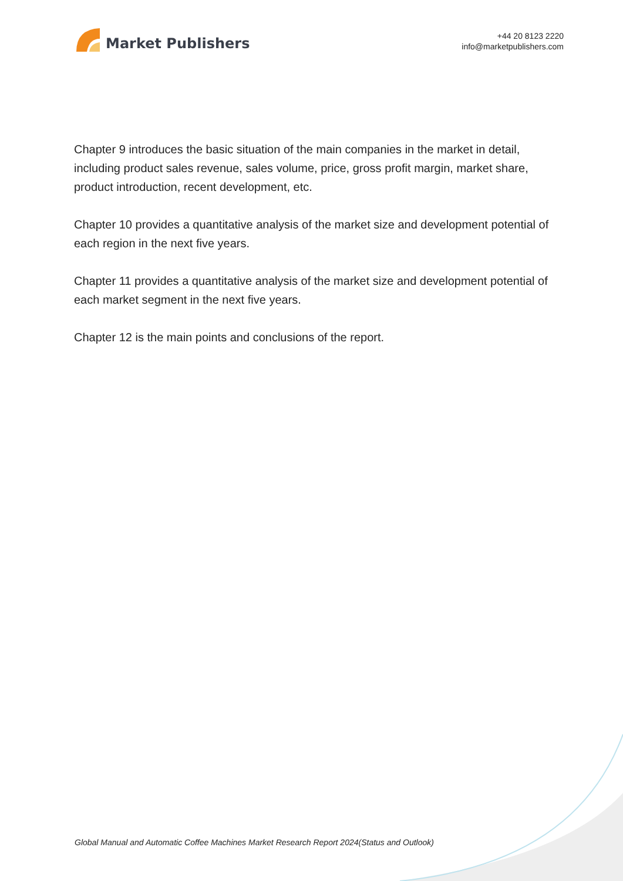Market Publishers
+44 20 8123 2220
info@marketpublishers.com
Chapter 9 introduces the basic situation of the main companies in the market in detail, including product sales revenue, sales volume, price, gross profit margin, market share, product introduction, recent development, etc.
Chapter 10 provides a quantitative analysis of the market size and development potential of each region in the next five years.
Chapter 11 provides a quantitative analysis of the market size and development potential of each market segment in the next five years.
Chapter 12 is the main points and conclusions of the report.
Global Manual and Automatic Coffee Machines Market Research Report 2024(Status and Outlook)